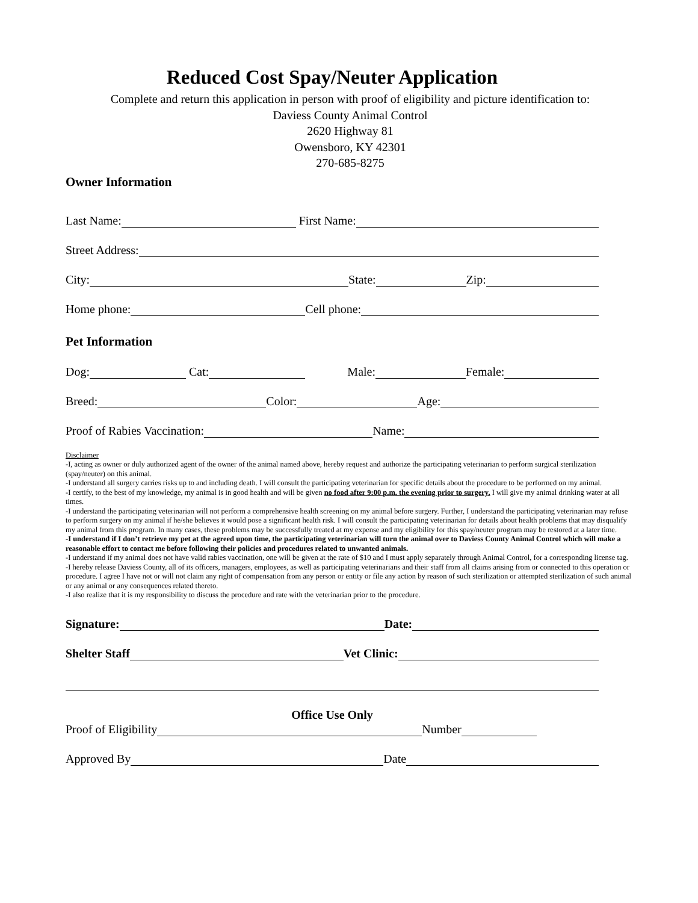Reduced Cost Spay/Neuter Application
Complete and return this application in person with proof of eligibility and picture identification to:
Daviess County Animal Control
2620 Highway 81
Owensboro, KY 42301
270-685-8275
Owner Information
Last Name:
First Name:
Street Address:
City:
State:
Zip:
Home phone:
Cell phone:
Pet Information
Dog:
Cat:
Male:
Female:
Breed:
Color:
Age:
Proof of Rabies Vaccination:
Name:
Disclaimer
-I, acting as owner or duly authorized agent of the owner of the animal named above, hereby request and authorize the participating veterinarian to perform surgical sterilization (spay/neuter) on this animal.
-I understand all surgery carries risks up to and including death. I will consult the participating veterinarian for specific details about the procedure to be performed on my animal.
-I certify, to the best of my knowledge, my animal is in good health and will be given no food after 9:00 p.m. the evening prior to surgery. I will give my animal drinking water at all times.
-I understand the participating veterinarian will not perform a comprehensive health screening on my animal before surgery. Further, I understand the participating veterinarian may refuse to perform surgery on my animal if he/she believes it would pose a significant health risk. I will consult the participating veterinarian for details about health problems that may disqualify my animal from this program. In many cases, these problems may be successfully treated at my expense and my eligibility for this spay/neuter program may be restored at a later time.
-I understand if I don’t retrieve my pet at the agreed upon time, the participating veterinarian will turn the animal over to Daviess County Animal Control which will make a reasonable effort to contact me before following their policies and procedures related to unwanted animals.
-I understand if my animal does not have valid rabies vaccination, one will be given at the rate of $10 and I must apply separately through Animal Control, for a corresponding license tag.
-I hereby release Daviess County, all of its officers, managers, employees, as well as participating veterinarians and their staff from all claims arising from or connected to this operation or procedure. I agree I have not or will not claim any right of compensation from any person or entity or file any action by reason of such sterilization or attempted sterilization of such animal or any animal or any consequences related thereto.
-I also realize that it is my responsibility to discuss the procedure and rate with the veterinarian prior to the procedure.
Signature:
Date:
Shelter Staff
Vet Clinic:
Office Use Only
Proof of Eligibility
Number
Approved By
Date